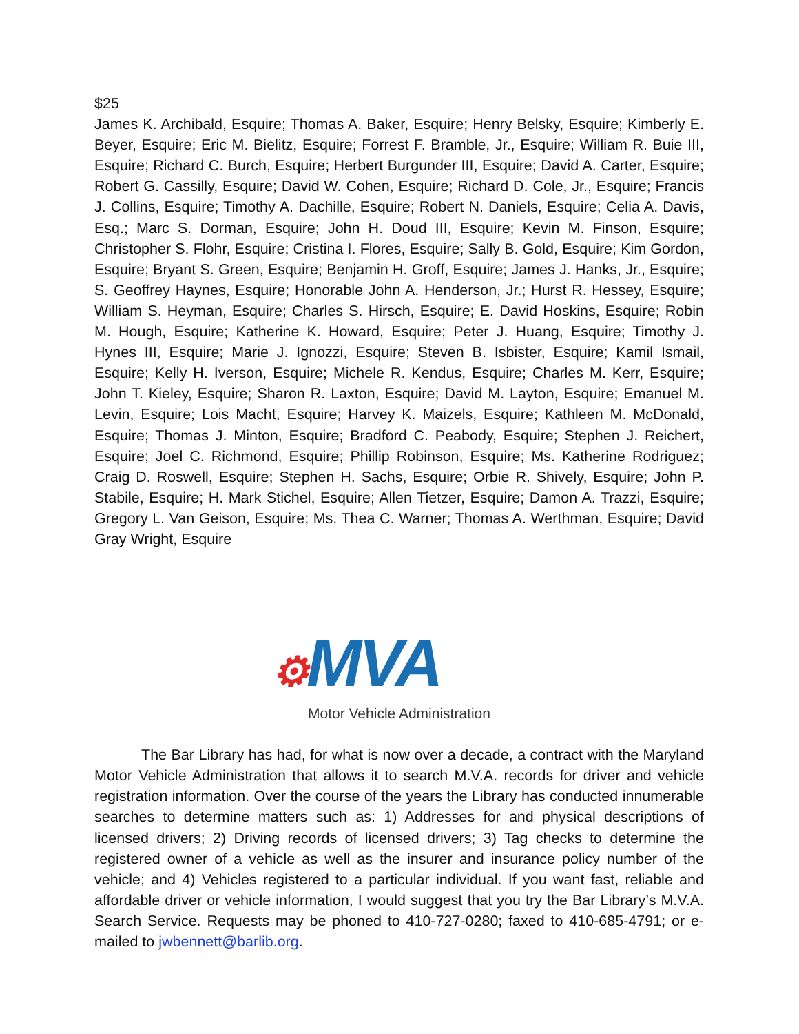$25
James K. Archibald, Esquire; Thomas A. Baker, Esquire; Henry Belsky, Esquire; Kimberly E. Beyer, Esquire; Eric M. Bielitz, Esquire; Forrest F. Bramble, Jr., Esquire; William R. Buie III, Esquire; Richard C. Burch, Esquire; Herbert Burgunder III, Esquire; David A. Carter, Esquire; Robert G. Cassilly, Esquire; David W. Cohen, Esquire; Richard D. Cole, Jr., Esquire; Francis J. Collins, Esquire; Timothy A. Dachille, Esquire; Robert N. Daniels, Esquire; Celia A. Davis, Esq.; Marc S. Dorman, Esquire; John H. Doud III, Esquire; Kevin M. Finson, Esquire; Christopher S. Flohr, Esquire; Cristina I. Flores, Esquire; Sally B. Gold, Esquire; Kim Gordon, Esquire; Bryant S. Green, Esquire; Benjamin H. Groff, Esquire; James J. Hanks, Jr., Esquire; S. Geoffrey Haynes, Esquire; Honorable John A. Henderson, Jr.; Hurst R. Hessey, Esquire; William S. Heyman, Esquire; Charles S. Hirsch, Esquire; E. David Hoskins, Esquire; Robin M. Hough, Esquire; Katherine K. Howard, Esquire; Peter J. Huang, Esquire; Timothy J. Hynes III, Esquire; Marie J. Ignozzi, Esquire; Steven B. Isbister, Esquire; Kamil Ismail, Esquire; Kelly H. Iverson, Esquire; Michele R. Kendus, Esquire; Charles M. Kerr, Esquire; John T. Kieley, Esquire; Sharon R. Laxton, Esquire; David M. Layton, Esquire; Emanuel M. Levin, Esquire; Lois Macht, Esquire; Harvey K. Maizels, Esquire; Kathleen M. McDonald, Esquire; Thomas J. Minton, Esquire; Bradford C. Peabody, Esquire; Stephen J. Reichert, Esquire; Joel C. Richmond, Esquire; Phillip Robinson, Esquire; Ms. Katherine Rodriguez; Craig D. Roswell, Esquire; Stephen H. Sachs, Esquire; Orbie R. Shively, Esquire; John P. Stabile, Esquire; H. Mark Stichel, Esquire; Allen Tietzer, Esquire; Damon A. Trazzi, Esquire; Gregory L. Van Geison, Esquire; Ms. Thea C. Warner; Thomas A. Werthman, Esquire; David Gray Wright, Esquire
⚙MVA
Motor Vehicle Administration
The Bar Library has had, for what is now over a decade, a contract with the Maryland Motor Vehicle Administration that allows it to search M.V.A. records for driver and vehicle registration information. Over the course of the years the Library has conducted innumerable searches to determine matters such as: 1) Addresses for and physical descriptions of licensed drivers; 2) Driving records of licensed drivers; 3) Tag checks to determine the registered owner of a vehicle as well as the insurer and insurance policy number of the vehicle; and 4) Vehicles registered to a particular individual. If you want fast, reliable and affordable driver or vehicle information, I would suggest that you try the Bar Library’s M.V.A. Search Service. Requests may be phoned to 410-727-0280; faxed to 410-685-4791; or e-mailed to jwbennett@barlib.org.